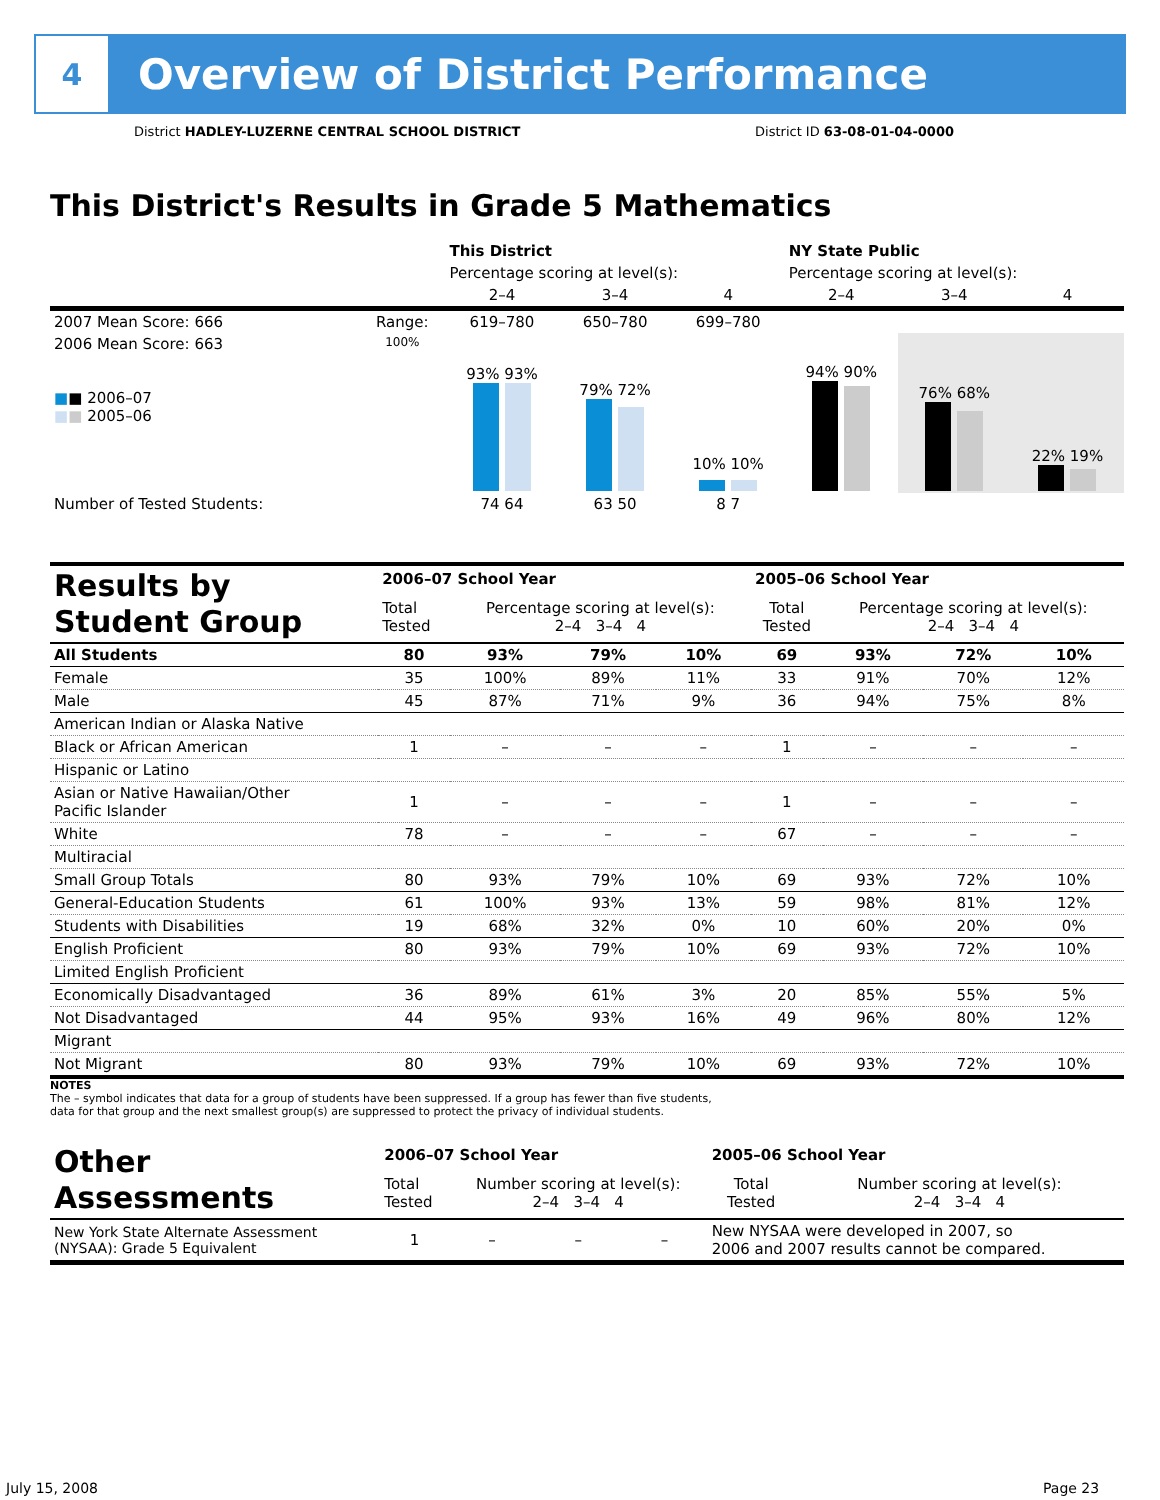4
Overview of District Performance
District HADLEY-LUZERNE CENTRAL SCHOOL DISTRICT District ID 63-08-01-04-0000
This District's Results in Grade 5 Mathematics
| | | This District | | | NY State Public | | |
| | | Percentage scoring at level(s): | | | Percentage scoring at level(s): | | |
| | | 2–4 | 3–4 | 4 | 2–4 | 3–4 | 4 |
| 2007 Mean Score: 666 | Range: | 619–780 | 650–780 | 699–780 | | | |
| 2006 Mean Score: 663 ■ ■ 2006–07 ■ ■ 2005–06 | 100% | 93% 93% | 79% 72% | 10% 10% | 94% 90% | 76% 68% | 22% 19% |
| Number of Tested Students: | | 74 64 | 63 50 | 8 7 | | | |
| Results by Student Group | 2006–07 School Year | | | | 2005–06 School Year | | | |
| | Total Tested | Percentage scoring at level(s): 2–4 3–4 4 | | | Total Tested | Percentage scoring at level(s): 2–4 3–4 4 | | |
| All Students | 80 | 93% | 79% | 10% | 69 | 93% | 72% | 10% |
| Female | 35 | 100% | 89% | 11% | 33 | 91% | 70% | 12% |
| Male | 45 | 87% | 71% | 9% | 36 | 94% | 75% | 8% |
| American Indian or Alaska Native | | | | | | | | |
| Black or African American | 1 | – | – | – | 1 | – | – | – |
| Hispanic or Latino | | | | | | | | |
| Asian or Native Hawaiian/Other Pacific Islander | 1 | – | – | – | 1 | – | – | – |
| White | 78 | – | – | – | 67 | – | – | – |
| Multiracial | | | | | | | | |
| Small Group Totals | 80 | 93% | 79% | 10% | 69 | 93% | 72% | 10% |
| General-Education Students | 61 | 100% | 93% | 13% | 59 | 98% | 81% | 12% |
| Students with Disabilities | 19 | 68% | 32% | 0% | 10 | 60% | 20% | 0% |
| English Proficient | 80 | 93% | 79% | 10% | 69 | 93% | 72% | 10% |
| Limited English Proficient | | | | | | | | |
| Economically Disadvantaged | 36 | 89% | 61% | 3% | 20 | 85% | 55% | 5% |
| Not Disadvantaged | 44 | 95% | 93% | 16% | 49 | 96% | 80% | 12% |
| Migrant | | | | | | | | |
| Not Migrant | 80 | 93% | 79% | 10% | 69 | 93% | 72% | 10% |
NOTES
The – symbol indicates that data for a group of students have been suppressed. If a group has fewer than five students,
data for that group and the next smallest group(s) are suppressed to protect the privacy of individual students.
| Other Assessments | 2006–07 School Year | | | | 2005–06 School Year | |
| | Total Tested | Number scoring at level(s): 2–4 3–4 4 | | | Total Tested | Number scoring at level(s): 2–4 3–4 4 |
| New York State Alternate Assessment (NYSAA): Grade 5 Equivalent | 1 | – | – | – | New NYSAA were developed in 2007, so 2006 and 2007 results cannot be compared. | |
July 15, 2008 Page 23